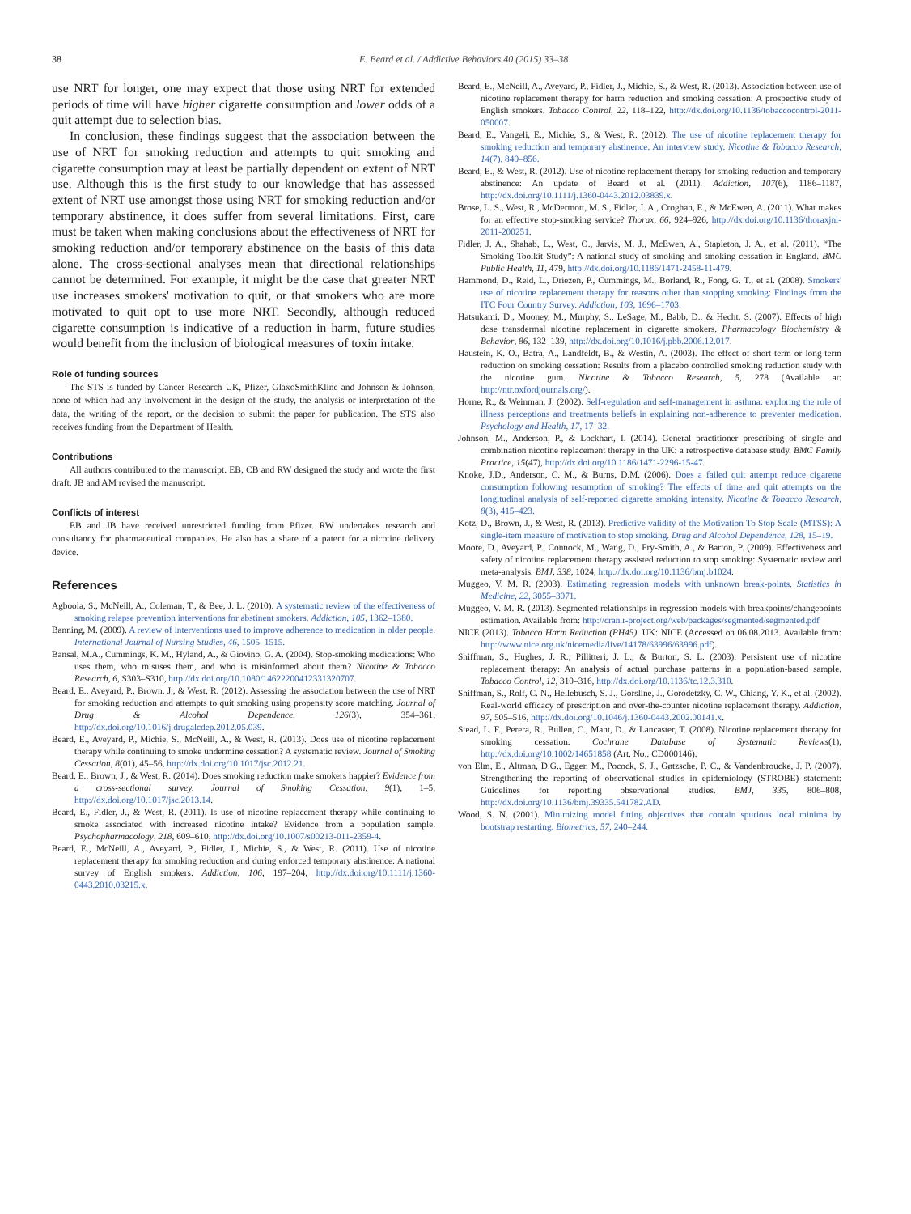38 E. Beard et al. / Addictive Behaviors 40 (2015) 33–38
use NRT for longer, one may expect that those using NRT for extended periods of time will have higher cigarette consumption and lower odds of a quit attempt due to selection bias.
In conclusion, these findings suggest that the association between the use of NRT for smoking reduction and attempts to quit smoking and cigarette consumption may at least be partially dependent on extent of NRT use. Although this is the first study to our knowledge that has assessed extent of NRT use amongst those using NRT for smoking reduction and/or temporary abstinence, it does suffer from several limitations. First, care must be taken when making conclusions about the effectiveness of NRT for smoking reduction and/or temporary abstinence on the basis of this data alone. The cross-sectional analyses mean that directional relationships cannot be determined. For example, it might be the case that greater NRT use increases smokers' motivation to quit, or that smokers who are more motivated to quit opt to use more NRT. Secondly, although reduced cigarette consumption is indicative of a reduction in harm, future studies would benefit from the inclusion of biological measures of toxin intake.
Role of funding sources
The STS is funded by Cancer Research UK, Pfizer, GlaxoSmithKline and Johnson & Johnson, none of which had any involvement in the design of the study, the analysis or interpretation of the data, the writing of the report, or the decision to submit the paper for publication. The STS also receives funding from the Department of Health.
Contributions
All authors contributed to the manuscript. EB, CB and RW designed the study and wrote the first draft. JB and AM revised the manuscript.
Conflicts of interest
EB and JB have received unrestricted funding from Pfizer. RW undertakes research and consultancy for pharmaceutical companies. He also has a share of a patent for a nicotine delivery device.
References
Agboola, S., McNeill, A., Coleman, T., & Bee, J. L. (2010). A systematic review of the effectiveness of smoking relapse prevention interventions for abstinent smokers. Addiction, 105, 1362–1380.
Banning, M. (2009). A review of interventions used to improve adherence to medication in older people. International Journal of Nursing Studies, 46, 1505–1515.
Bansal, M.A., Cummings, K. M., Hyland, A., & Giovino, G. A. (2004). Stop-smoking medications: Who uses them, who misuses them, and who is misinformed about them? Nicotine & Tobacco Research, 6, S303–S310, http://dx.doi.org/10.1080/14622200412331320707.
Beard, E., Aveyard, P., Brown, J., & West, R. (2012). Assessing the association between the use of NRT for smoking reduction and attempts to quit smoking using propensity score matching. Journal of Drug & Alcohol Dependence, 126(3), 354–361, http://dx.doi.org/10.1016/j.drugalcdep.2012.05.039.
Beard, E., Aveyard, P., Michie, S., McNeill, A., & West, R. (2013). Does use of nicotine replacement therapy while continuing to smoke undermine cessation? A systematic review. Journal of Smoking Cessation, 8(01), 45–56, http://dx.doi.org/10.1017/jsc.2012.21.
Beard, E., Brown, J., & West, R. (2014). Does smoking reduction make smokers happier? Evidence from a cross-sectional survey, Journal of Smoking Cessation, 9(1), 1–5, http://dx.doi.org/10.1017/jsc.2013.14.
Beard, E., Fidler, J., & West, R. (2011). Is use of nicotine replacement therapy while continuing to smoke associated with increased nicotine intake? Evidence from a population sample. Psychopharmacology, 218, 609–610, http://dx.doi.org/10.1007/s00213-011-2359-4.
Beard, E., McNeill, A., Aveyard, P., Fidler, J., Michie, S., & West, R. (2011). Use of nicotine replacement therapy for smoking reduction and during enforced temporary abstinence: A national survey of English smokers. Addiction, 106, 197–204, http://dx.doi.org/10.1111/j.1360-0443.2010.03215.x.
Beard, E., McNeill, A., Aveyard, P., Fidler, J., Michie, S., & West, R. (2013). Association between use of nicotine replacement therapy for harm reduction and smoking cessation: A prospective study of English smokers. Tobacco Control, 22, 118–122, http://dx.doi.org/10.1136/tobaccocontrol-2011-050007.
Beard, E., Vangeli, E., Michie, S., & West, R. (2012). The use of nicotine replacement therapy for smoking reduction and temporary abstinence: An interview study. Nicotine & Tobacco Research, 14(7), 849–856.
Beard, E., & West, R. (2012). Use of nicotine replacement therapy for smoking reduction and temporary abstinence: An update of Beard et al. (2011). Addiction, 107(6), 1186–1187, http://dx.doi.org/10.1111/j.1360-0443.2012.03839.x.
Brose, L. S., West, R., McDermott, M. S., Fidler, J. A., Croghan, E., & McEwen, A. (2011). What makes for an effective stop-smoking service? Thorax, 66, 924–926, http://dx.doi.org/10.1136/thoraxjnl-2011-200251.
Fidler, J. A., Shahab, L., West, O., Jarvis, M. J., McEwen, A., Stapleton, J. A., et al. (2011). “The Smoking Toolkit Study”: A national study of smoking and smoking cessation in England. BMC Public Health, 11, 479, http://dx.doi.org/10.1186/1471-2458-11-479.
Hammond, D., Reid, L., Driezen, P., Cummings, M., Borland, R., Fong, G. T., et al. (2008). Smokers' use of nicotine replacement therapy for reasons other than stopping smoking: Findings from the ITC Four Country Survey. Addiction, 103, 1696–1703.
Hatsukami, D., Mooney, M., Murphy, S., LeSage, M., Babb, D., & Hecht, S. (2007). Effects of high dose transdermal nicotine replacement in cigarette smokers. Pharmacology Biochemistry & Behavior, 86, 132–139, http://dx.doi.org/10.1016/j.pbb.2006.12.017.
Haustein, K. O., Batra, A., Landfeldt, B., & Westin, A. (2003). The effect of short-term or long-term reduction on smoking cessation: Results from a placebo controlled smoking reduction study with the nicotine gum. Nicotine & Tobacco Research, 5, 278 (Available at: http://ntr.oxfordjournals.org/).
Horne, R., & Weinman, J. (2002). Self-regulation and self-management in asthma: exploring the role of illness perceptions and treatments beliefs in explaining non-adherence to preventer medication. Psychology and Health, 17, 17–32.
Johnson, M., Anderson, P., & Lockhart, I. (2014). General practitioner prescribing of single and combination nicotine replacement therapy in the UK: a retrospective database study. BMC Family Practice, 15(47), http://dx.doi.org/10.1186/1471-2296-15-47.
Knoke, J.D., Anderson, C. M., & Burns, D.M. (2006). Does a failed quit attempt reduce cigarette consumption following resumption of smoking? The effects of time and quit attempts on the longitudinal analysis of self-reported cigarette smoking intensity. Nicotine & Tobacco Research, 8(3), 415–423.
Kotz, D., Brown, J., & West, R. (2013). Predictive validity of the Motivation To Stop Scale (MTSS): A single-item measure of motivation to stop smoking. Drug and Alcohol Dependence, 128, 15–19.
Moore, D., Aveyard, P., Connock, M., Wang, D., Fry-Smith, A., & Barton, P. (2009). Effectiveness and safety of nicotine replacement therapy assisted reduction to stop smoking: Systematic review and meta-analysis. BMJ, 338, 1024, http://dx.doi.org/10.1136/bmj.b1024.
Muggeo, V. M. R. (2003). Estimating regression models with unknown break-points. Statistics in Medicine, 22, 3055–3071.
Muggeo, V. M. R. (2013). Segmented relationships in regression models with breakpoints/changepoints estimation. Available from: http://cran.r-project.org/web/packages/segmented/segmented.pdf
NICE (2013). Tobacco Harm Reduction (PH45). UK: NICE (Accessed on 06.08.2013. Available from: http://www.nice.org.uk/nicemedia/live/14178/63996/63996.pdf).
Shiffman, S., Hughes, J. R., Pillitteri, J. L., & Burton, S. L. (2003). Persistent use of nicotine replacement therapy: An analysis of actual purchase patterns in a population-based sample. Tobacco Control, 12, 310–316, http://dx.doi.org/10.1136/tc.12.3.310.
Shiffman, S., Rolf, C. N., Hellebusch, S. J., Gorsline, J., Gorodetzky, C. W., Chiang, Y. K., et al. (2002). Real-world efficacy of prescription and over-the-counter nicotine replacement therapy. Addiction, 97, 505–516, http://dx.doi.org/10.1046/j.1360-0443.2002.00141.x.
Stead, L. F., Perera, R., Bullen, C., Mant, D., & Lancaster, T. (2008). Nicotine replacement therapy for smoking cessation. Cochrane Database of Systematic Reviews(1), http://dx.doi.org/10.1002/14651858 (Art. No.: CD000146).
von Elm, E., Altman, D.G., Egger, M., Pocock, S. J., Gøtzsche, P. C., & Vandenbroucke, J. P. (2007). Strengthening the reporting of observational studies in epidemiology (STROBE) statement: Guidelines for reporting observational studies. BMJ, 335, 806–808, http://dx.doi.org/10.1136/bmj.39335.541782.AD.
Wood, S. N. (2001). Minimizing model fitting objectives that contain spurious local minima by bootstrap restarting. Biometrics, 57, 240–244.